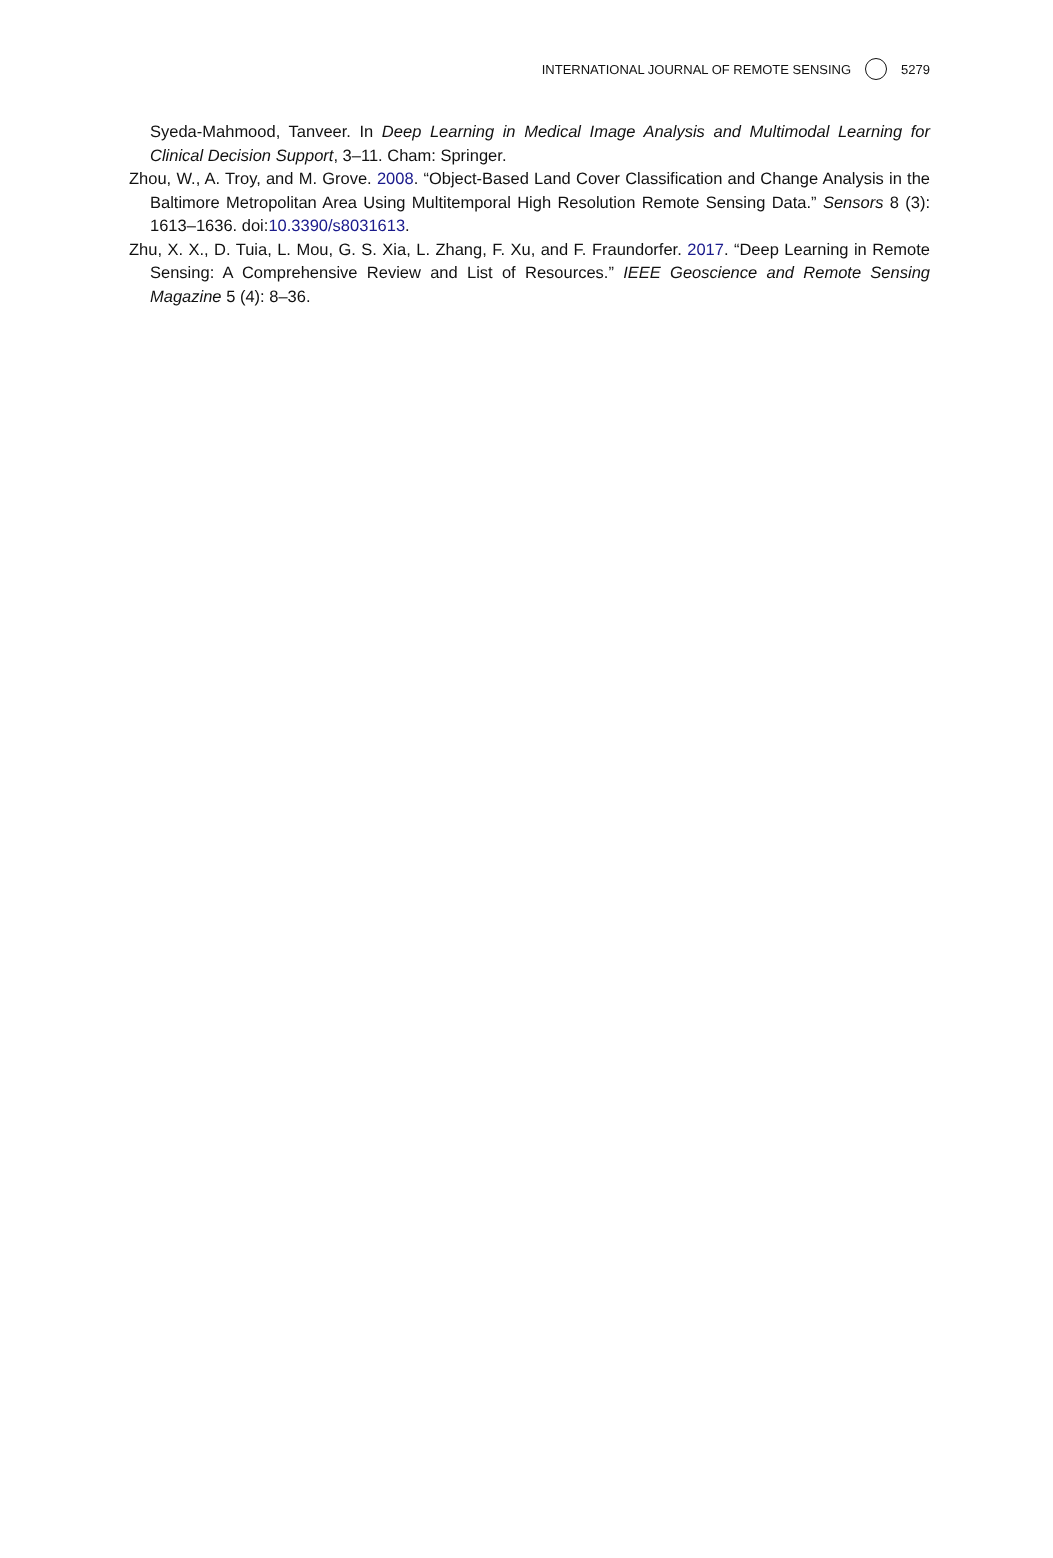INTERNATIONAL JOURNAL OF REMOTE SENSING 5279
Syeda-Mahmood, Tanveer. In Deep Learning in Medical Image Analysis and Multimodal Learning for Clinical Decision Support, 3–11. Cham: Springer.
Zhou, W., A. Troy, and M. Grove. 2008. “Object-Based Land Cover Classification and Change Analysis in the Baltimore Metropolitan Area Using Multitemporal High Resolution Remote Sensing Data.” Sensors 8 (3): 1613–1636. doi:10.3390/s8031613.
Zhu, X. X., D. Tuia, L. Mou, G. S. Xia, L. Zhang, F. Xu, and F. Fraundorfer. 2017. “Deep Learning in Remote Sensing: A Comprehensive Review and List of Resources.” IEEE Geoscience and Remote Sensing Magazine 5 (4): 8–36.